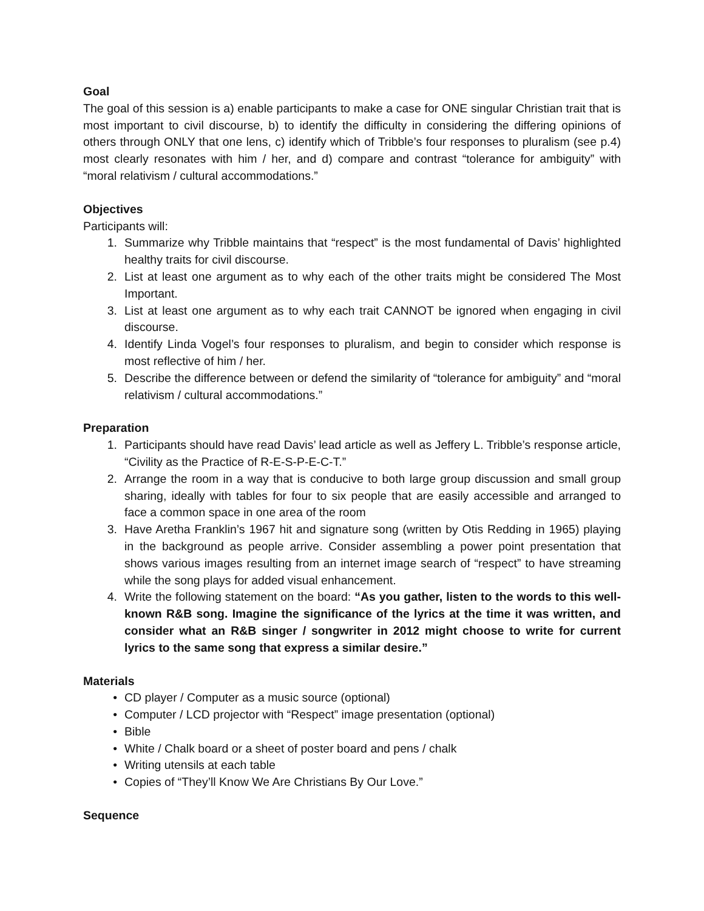Goal
The goal of this session is a) enable participants to make a case for ONE singular Christian trait that is most important to civil discourse, b) to identify the difficulty in considering the differing opinions of others through ONLY that one lens, c) identify which of Tribble’s four responses to pluralism (see p.4) most clearly resonates with him / her, and d) compare and contrast “tolerance for ambiguity” with “moral relativism / cultural accommodations.”
Objectives
Participants will:
1. Summarize why Tribble maintains that “respect” is the most fundamental of Davis’ highlighted healthy traits for civil discourse.
2. List at least one argument as to why each of the other traits might be considered The Most Important.
3. List at least one argument as to why each trait CANNOT be ignored when engaging in civil discourse.
4. Identify Linda Vogel’s four responses to pluralism, and begin to consider which response is most reflective of him / her.
5. Describe the difference between or defend the similarity of “tolerance for ambiguity” and “moral relativism / cultural accommodations.”
Preparation
1. Participants should have read Davis’ lead article as well as Jeffery L. Tribble’s response article, “Civility as the Practice of R-E-S-P-E-C-T.”
2. Arrange the room in a way that is conducive to both large group discussion and small group sharing, ideally with tables for four to six people that are easily accessible and arranged to face a common space in one area of the room
3. Have Aretha Franklin’s 1967 hit and signature song (written by Otis Redding in 1965) playing in the background as people arrive. Consider assembling a power point presentation that shows various images resulting from an internet image search of “respect” to have streaming while the song plays for added visual enhancement.
4. Write the following statement on the board: “As you gather, listen to the words to this well-known R&B song. Imagine the significance of the lyrics at the time it was written, and consider what an R&B singer / songwriter in 2012 might choose to write for current lyrics to the same song that express a similar desire.”
Materials
• CD player / Computer as a music source (optional)
• Computer / LCD projector with “Respect” image presentation (optional)
• Bible
• White / Chalk board or a sheet of poster board and pens / chalk
• Writing utensils at each table
• Copies of “They’ll Know We Are Christians By Our Love.”
Sequence